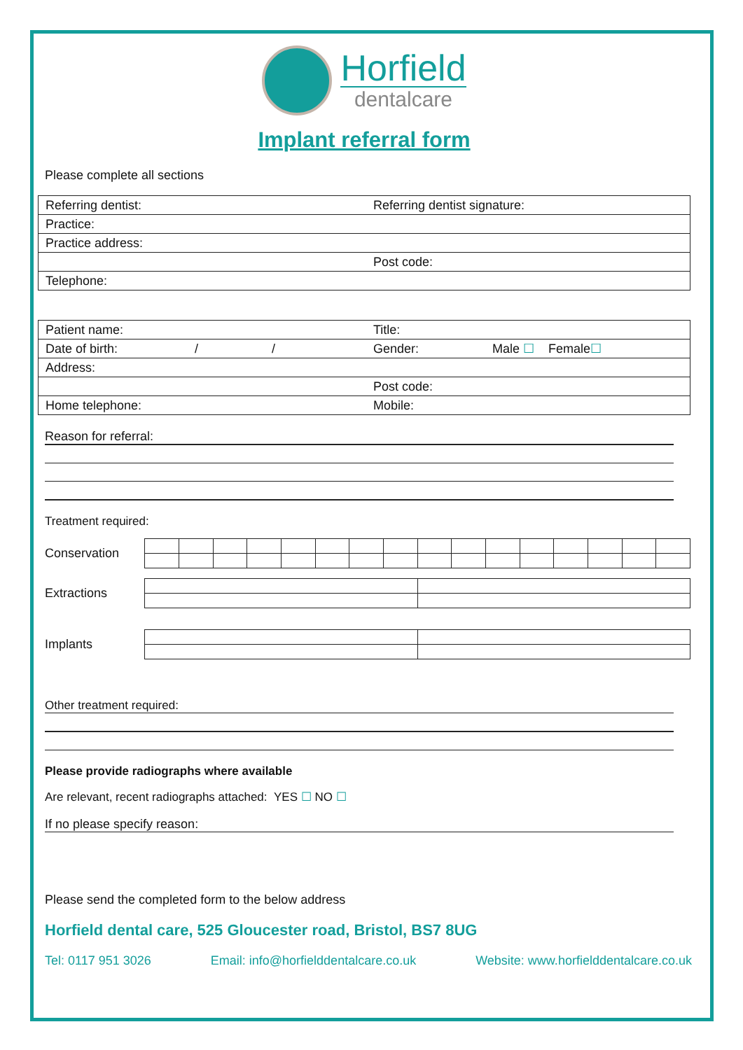Horfield
dentalcare
Implant referral form
Please complete all sections
| Referring dentist: | Referring dentist signature: |
| Practice: | |
| Practice address: | |
| | Post code: |
| Telephone: | |
| Patient name: | Title: |
| Date of birth: / / | Gender: Male ☐ Female ☐ |
| Address: | |
| | Post code: |
| Home telephone: | Mobile: |
Reason for referral:
Treatment required:
Conservation
Extractions
Implants
Other treatment required:
Please provide radiographs where available
Are relevant, recent radiographs attached: YES ☐ NO ☐
If no please specify reason:
Please send the completed form to the below address
Horfield dental care, 525 Gloucester road, Bristol, BS7 8UG
Tel: 0117 951 3026 Email: info@horfielddentalcare.co.uk Website: www.horfielddentalcare.co.uk